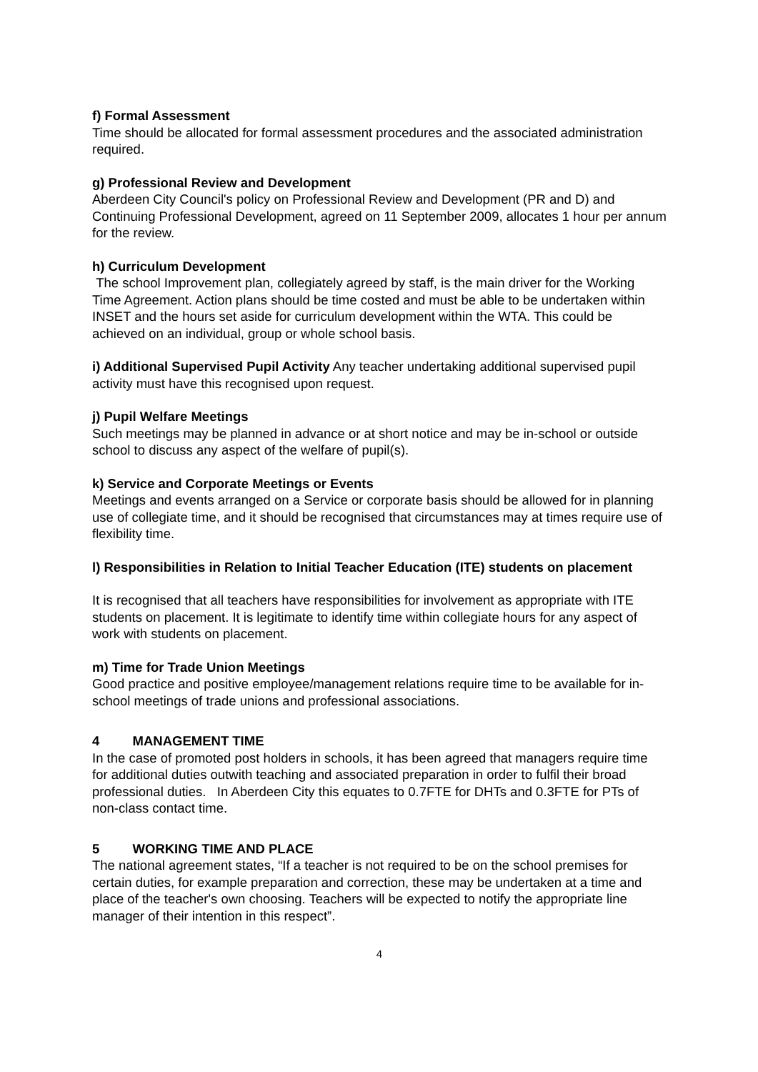f) Formal Assessment
Time should be allocated for formal assessment procedures and the associated administration required.
g) Professional Review and Development
Aberdeen City Council's policy on Professional Review and Development (PR and D) and Continuing Professional Development, agreed on 11 September 2009, allocates 1 hour per annum for the review.
h) Curriculum Development
The school Improvement plan, collegiately agreed by staff, is the main driver for the Working Time Agreement. Action plans should be time costed and must be able to be undertaken within INSET and the hours set aside for curriculum development within the WTA. This could be achieved on an individual, group or whole school basis.
i) Additional Supervised Pupil Activity Any teacher undertaking additional supervised pupil activity must have this recognised upon request.
j) Pupil Welfare Meetings
Such meetings may be planned in advance or at short notice and may be in-school or outside school to discuss any aspect of the welfare of pupil(s).
k) Service and Corporate Meetings or Events
Meetings and events arranged on a Service or corporate basis should be allowed for in planning use of collegiate time, and it should be recognised that circumstances may at times require use of flexibility time.
l) Responsibilities in Relation to Initial Teacher Education (ITE) students on placement
It is recognised that all teachers have responsibilities for involvement as appropriate with ITE students on placement. It is legitimate to identify time within collegiate hours for any aspect of work with students on placement.
m) Time for Trade Union Meetings
Good practice and positive employee/management relations require time to be available for in-school meetings of trade unions and professional associations.
4 MANAGEMENT TIME
In the case of promoted post holders in schools, it has been agreed that managers require time for additional duties outwith teaching and associated preparation in order to fulfil their broad professional duties. In Aberdeen City this equates to 0.7FTE for DHTs and 0.3FTE for PTs of non-class contact time.
5 WORKING TIME AND PLACE
The national agreement states, “If a teacher is not required to be on the school premises for certain duties, for example preparation and correction, these may be undertaken at a time and place of the teacher's own choosing. Teachers will be expected to notify the appropriate line manager of their intention in this respect”.
4